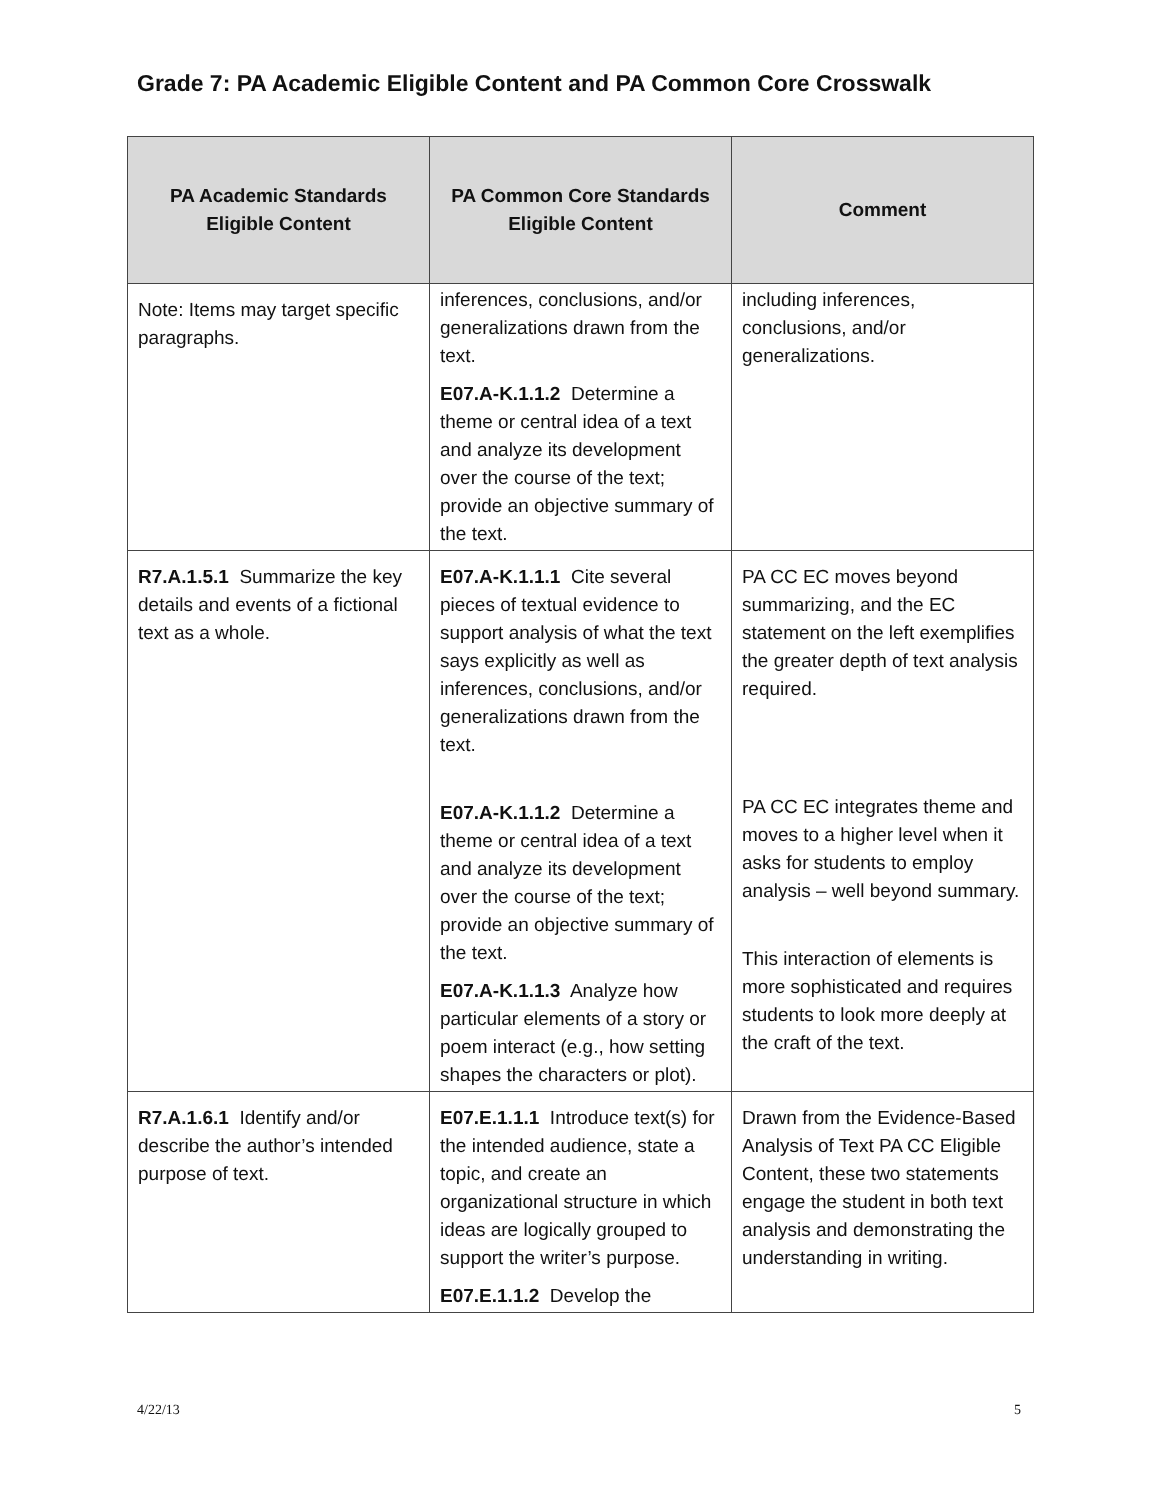Grade 7: PA Academic Eligible Content and PA Common Core Crosswalk
| PA Academic Standards Eligible Content | PA Common Core Standards Eligible Content | Comment |
| --- | --- | --- |
| Note: Items may target specific paragraphs. | inferences, conclusions, and/or generalizations drawn from the text. E07.A-K.1.1.2 Determine a theme or central idea of a text and analyze its development over the course of the text; provide an objective summary of the text. | including inferences, conclusions, and/or generalizations. |
| R7.A.1.5.1 Summarize the key details and events of a fictional text as a whole. | E07.A-K.1.1.1 Cite several pieces of textual evidence to support analysis of what the text says explicitly as well as inferences, conclusions, and/or generalizations drawn from the text. E07.A-K.1.1.2 Determine a theme or central idea of a text and analyze its development over the course of the text; provide an objective summary of the text. E07.A-K.1.1.3 Analyze how particular elements of a story or poem interact (e.g., how setting shapes the characters or plot). | PA CC EC moves beyond summarizing, and the EC statement on the left exemplifies the greater depth of text analysis required. PA CC EC integrates theme and moves to a higher level when it asks for students to employ analysis – well beyond summary. This interaction of elements is more sophisticated and requires students to look more deeply at the craft of the text. |
| R7.A.1.6.1 Identify and/or describe the author’s intended purpose of text. | E07.E.1.1.1 Introduce text(s) for the intended audience, state a topic, and create an organizational structure in which ideas are logically grouped to support the writer’s purpose. E07.E.1.1.2 Develop the | Drawn from the Evidence-Based Analysis of Text PA CC Eligible Content, these two statements engage the student in both text analysis and demonstrating the understanding in writing. |
4/22/13 5